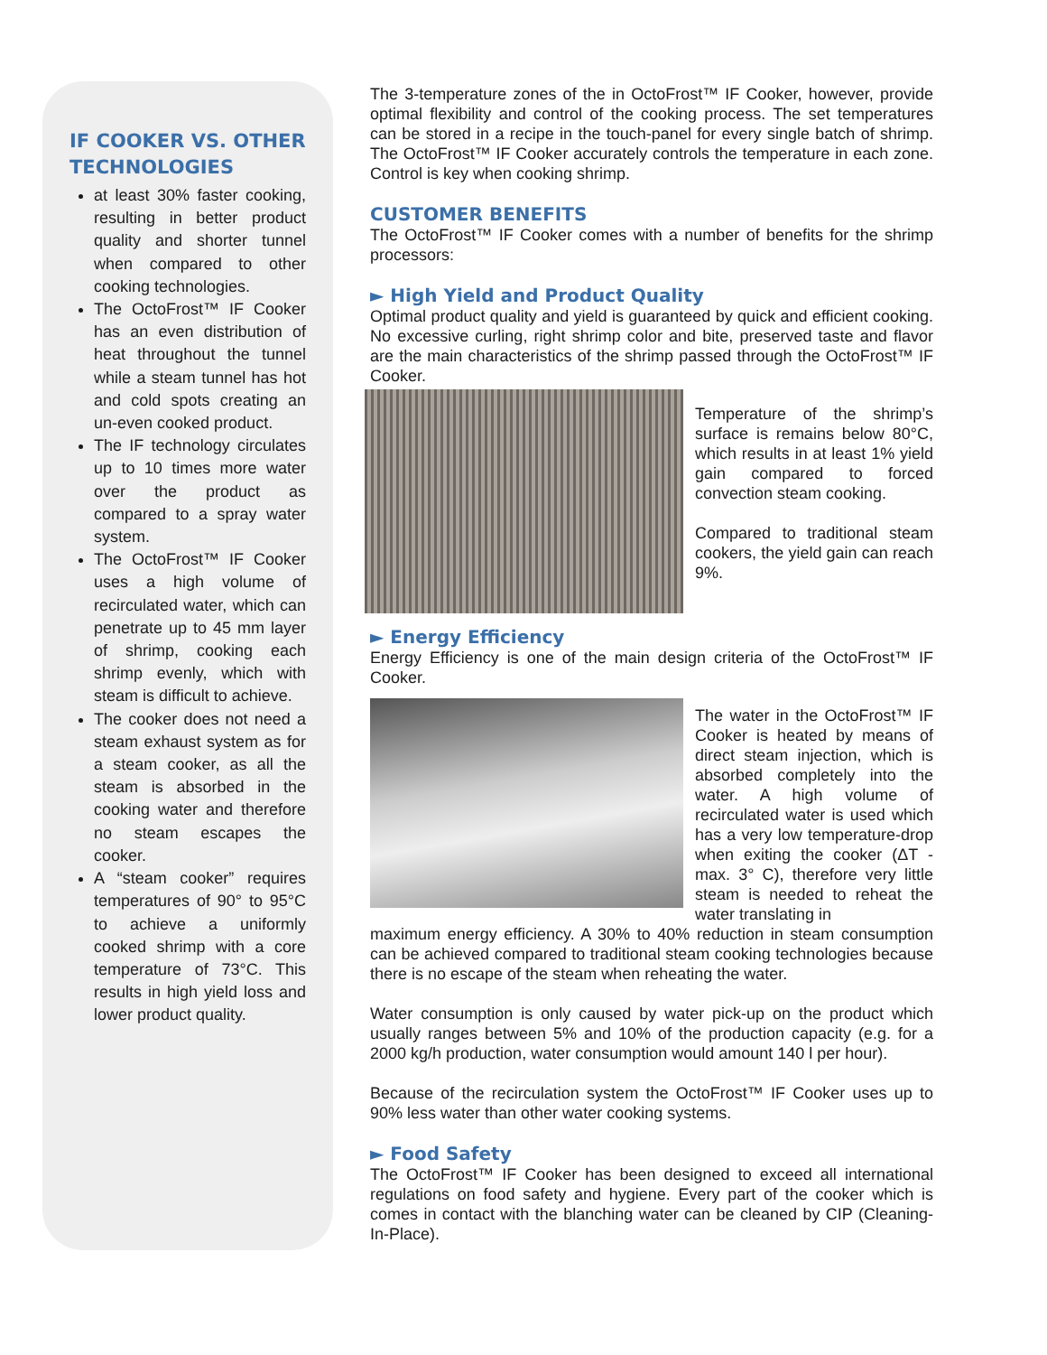IF COOKER VS. OTHER TECHNOLOGIES
at least 30% faster cooking, resulting in better product quality and shorter tunnel when compared to other cooking technologies.
The OctoFrost™ IF Cooker has an even distribution of heat throughout the tunnel while a steam tunnel has hot and cold spots creating an un-even cooked product.
The IF technology circulates up to 10 times more water over the product as compared to a spray water system.
The OctoFrost™ IF Cooker uses a high volume of recirculated water, which can penetrate up to 45 mm layer of shrimp, cooking each shrimp evenly, which with steam is difficult to achieve.
The cooker does not need a steam exhaust system as for a steam cooker, as all the steam is absorbed in the cooking water and therefore no steam escapes the cooker.
A “steam cooker” requires temperatures of 90° to 95°C to achieve a uniformly cooked shrimp with a core temperature of 73°C. This results in high yield loss and lower product quality.
The 3-temperature zones of the in OctoFrost™ IF Cooker, however, provide optimal flexibility and control of the cooking process. The set temperatures can be stored in a recipe in the touch-panel for every single batch of shrimp. The OctoFrost™ IF Cooker accurately controls the temperature in each zone. Control is key when cooking shrimp.
CUSTOMER BENEFITS
The OctoFrost™ IF Cooker comes with a number of benefits for the shrimp processors:
► High Yield and Product Quality
Optimal product quality and yield is guaranteed by quick and efficient cooking. No excessive curling, right shrimp color and bite, preserved taste and flavor are the main characteristics of the shrimp passed through the OctoFrost™ IF Cooker.
Temperature of the shrimp’s surface is remains below 80°C, which results in at least 1% yield gain compared to forced convection steam cooking.
Compared to traditional steam cookers, the yield gain can reach 9%.
► Energy Efficiency
Energy Efficiency is one of the main design criteria of the OctoFrost™ IF Cooker.
The water in the OctoFrost™ IF Cooker is heated by means of direct steam injection, which is absorbed completely into the water. A high volume of recirculated water is used which has a very low temperature-drop when exiting the cooker (ΔT - max. 3° C), therefore very little steam is needed to reheat the water translating in
maximum energy efficiency. A 30% to 40% reduction in steam consumption can be achieved compared to traditional steam cooking technologies because there is no escape of the steam when reheating the water.
Water consumption is only caused by water pick-up on the product which usually ranges between 5% and 10% of the production capacity (e.g. for a 2000 kg/h production, water consumption would amount 140 l per hour).
Because of the recirculation system the OctoFrost™ IF Cooker uses up to 90% less water than other water cooking systems.
► Food Safety
The OctoFrost™ IF Cooker has been designed to exceed all international regulations on food safety and hygiene. Every part of the cooker which is comes in contact with the blanching water can be cleaned by CIP (Cleaning-In-Place).